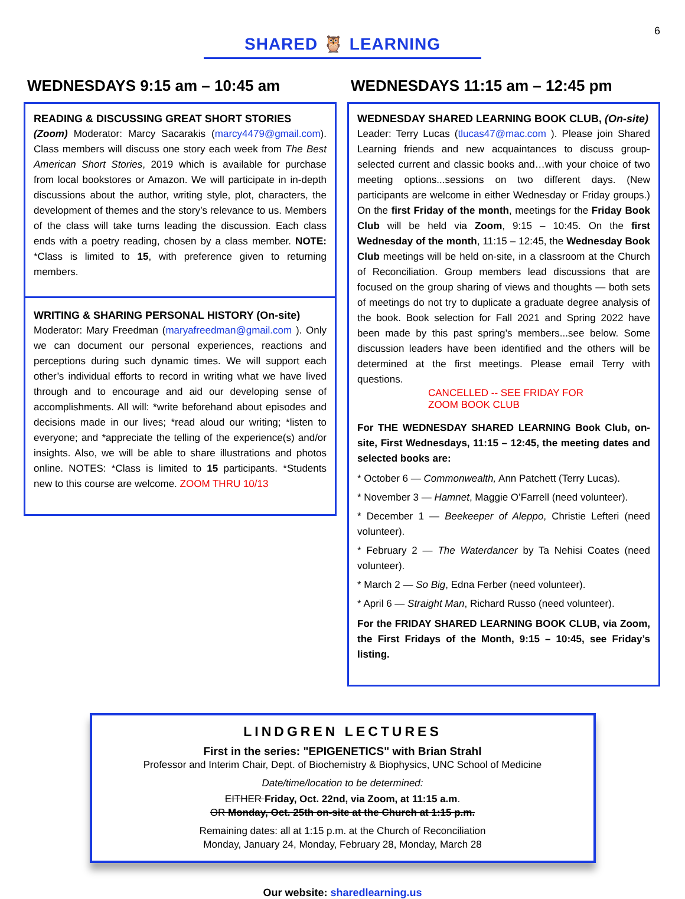6
SHARED 🦉 LEARNING
WEDNESDAYS 9:15 am – 10:45 am
READING & DISCUSSING GREAT SHORT STORIES
(Zoom) Moderator: Marcy Sacarakis (marcy4479@gmail.com). Class members will discuss one story each week from The Best American Short Stories, 2019 which is available for purchase from local bookstores or Amazon. We will participate in in-depth discussions about the author, writing style, plot, characters, the development of themes and the story’s relevance to us. Members of the class will take turns leading the discussion. Each class ends with a poetry reading, chosen by a class member. NOTE: *Class is limited to 15, with preference given to returning members.
WRITING & SHARING PERSONAL HISTORY (On-site)
Moderator: Mary Freedman (maryafreedman@gmail.com ). Only we can document our personal experiences, reactions and perceptions during such dynamic times. We will support each other’s individual efforts to record in writing what we have lived through and to encourage and aid our developing sense of accomplishments. All will: *write beforehand about episodes and decisions made in our lives; *read aloud our writing; *listen to everyone; and *appreciate the telling of the experience(s) and/or insights. Also, we will be able to share illustrations and photos online. NOTES: *Class is limited to 15 participants. *Students new to this course are welcome. ZOOM THRU 10/13
WEDNESDAYS 11:15 am – 12:45 pm
WEDNESDAY SHARED LEARNING BOOK CLUB, (On-site)
Leader: Terry Lucas (tlucas47@mac.com ). Please join Shared Learning friends and new acquaintances to discuss group-selected current and classic books and…with your choice of two meeting options...sessions on two different days. (New participants are welcome in either Wednesday or Friday groups.) On the first Friday of the month, meetings for the Friday Book Club will be held via Zoom, 9:15 – 10:45. On the first Wednesday of the month, 11:15 – 12:45, the Wednesday Book Club meetings will be held on-site, in a classroom at the Church of Reconciliation. Group members lead discussions that are focused on the group sharing of views and thoughts — both sets of meetings do not try to duplicate a graduate degree analysis of the book. Book selection for Fall 2021 and Spring 2022 have been made by this past spring’s members...see below. Some discussion leaders have been identified and the others will be determined at the first meetings. Please email Terry with questions.
CANCELLED -- SEE FRIDAY FOR
ZOOM BOOK CLUB
For THE WEDNESDAY SHARED LEARNING Book Club, on-site, First Wednesdays, 11:15 – 12:45, the meeting dates and selected books are:
* October 6 — Commonwealth, Ann Patchett (Terry Lucas).
* November 3 — Hamnet, Maggie O’Farrell (need volunteer).
* December 1 — Beekeeper of Aleppo, Christie Lefteri (need volunteer).
* February 2 — The Waterdancer by Ta Nehisi Coates (need volunteer).
* March 2 — So Big, Edna Ferber (need volunteer).
* April 6 — Straight Man, Richard Russo (need volunteer).
For the FRIDAY SHARED LEARNING BOOK CLUB, via Zoom, the First Fridays of the Month, 9:15 – 10:45, see Friday’s listing.
LINDGREN LECTURES
First in the series: "EPIGENETICS" with Brian Strahl
Professor and Interim Chair, Dept. of Biochemistry & Biophysics, UNC School of Medicine
Date/time/location to be determined:
EITHER Friday, Oct. 22nd, via Zoom, at 11:15 a.m.
OR Monday, Oct. 25th on-site at the Church at 1:15 p.m.
Remaining dates: all at 1:15 p.m. at the Church of Reconciliation
Monday, January 24, Monday, February 28, Monday, March 28
Our website: sharedlearning.us